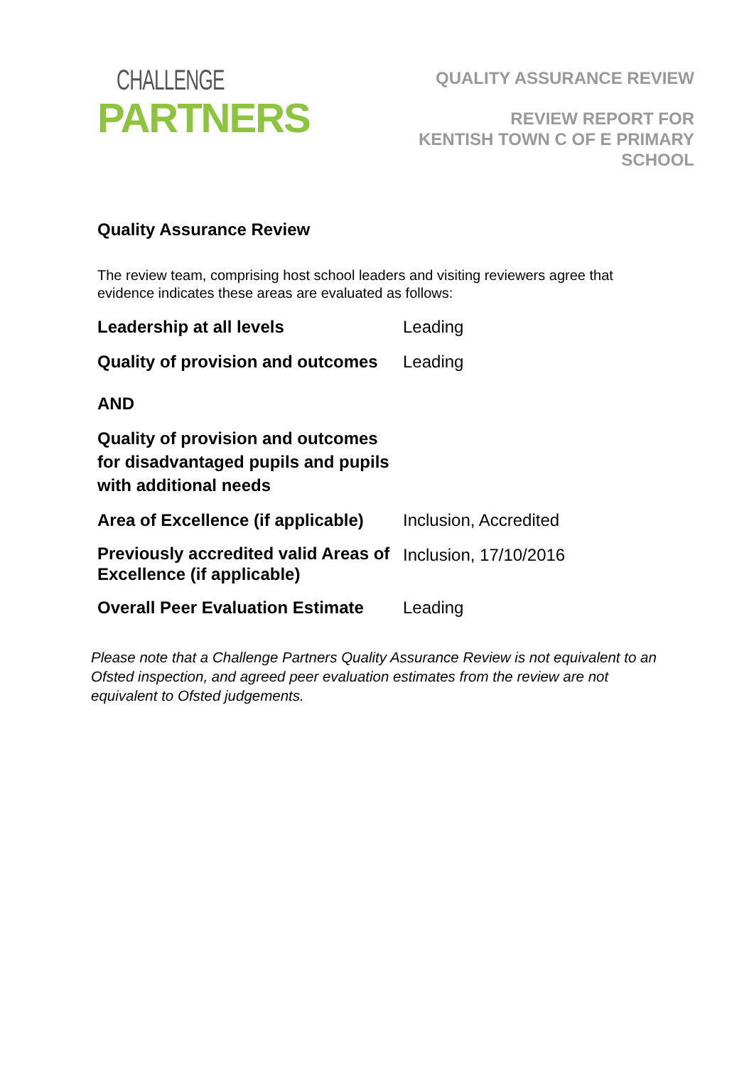CHALLENGE
PARTNERS
QUALITY ASSURANCE REVIEW
REVIEW REPORT FOR
KENTISH TOWN C OF E PRIMARY
SCHOOL
Quality Assurance Review
The review team, comprising host school leaders and visiting reviewers agree that evidence indicates these areas are evaluated as follows:
| Leadership at all levels | Leading |
| Quality of provision and outcomes | Leading |
| AND | |
| Quality of provision and outcomes for disadvantaged pupils and pupils with additional needs | |
| Area of Excellence (if applicable) | Inclusion, Accredited |
| Previously accredited valid Areas of Excellence (if applicable) | Inclusion, 17/10/2016 |
| Overall Peer Evaluation Estimate | Leading |
Please note that a Challenge Partners Quality Assurance Review is not equivalent to an Ofsted inspection, and agreed peer evaluation estimates from the review are not equivalent to Ofsted judgements.